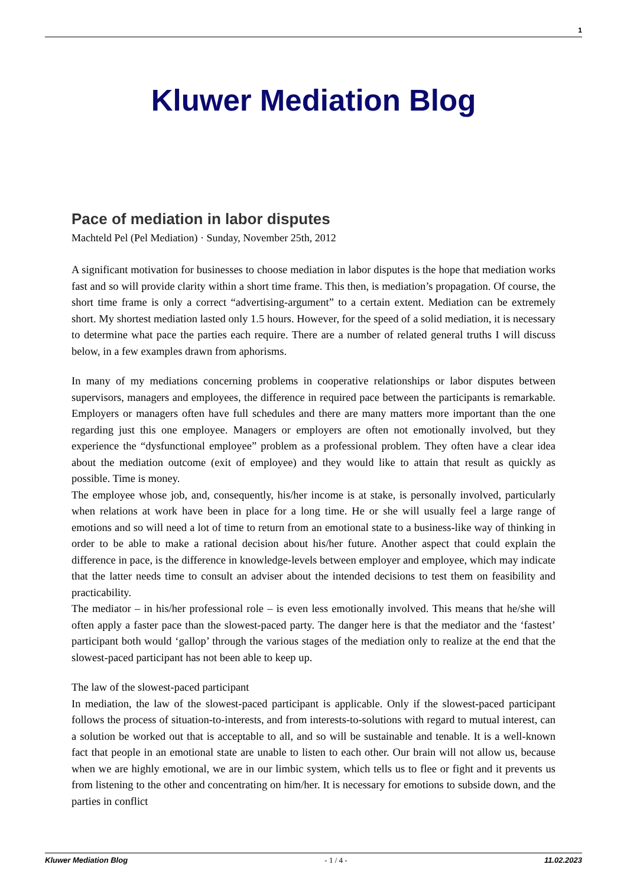1
Kluwer Mediation Blog
Pace of mediation in labor disputes
Machteld Pel (Pel Mediation) · Sunday, November 25th, 2012
A significant motivation for businesses to choose mediation in labor disputes is the hope that mediation works fast and so will provide clarity within a short time frame. This then, is mediation’s propagation. Of course, the short time frame is only a correct “advertising-argument” to a certain extent. Mediation can be extremely short. My shortest mediation lasted only 1.5 hours. However, for the speed of a solid mediation, it is necessary to determine what pace the parties each require. There are a number of related general truths I will discuss below, in a few examples drawn from aphorisms.
In many of my mediations concerning problems in cooperative relationships or labor disputes between supervisors, managers and employees, the difference in required pace between the participants is remarkable. Employers or managers often have full schedules and there are many matters more important than the one regarding just this one employee. Managers or employers are often not emotionally involved, but they experience the “dysfunctional employee” problem as a professional problem. They often have a clear idea about the mediation outcome (exit of employee) and they would like to attain that result as quickly as possible. Time is money.
The employee whose job, and, consequently, his/her income is at stake, is personally involved, particularly when relations at work have been in place for a long time. He or she will usually feel a large range of emotions and so will need a lot of time to return from an emotional state to a business-like way of thinking in order to be able to make a rational decision about his/her future. Another aspect that could explain the difference in pace, is the difference in knowledge-levels between employer and employee, which may indicate that the latter needs time to consult an adviser about the intended decisions to test them on feasibility and practicability.
The mediator – in his/her professional role – is even less emotionally involved. This means that he/she will often apply a faster pace than the slowest-paced party. The danger here is that the mediator and the ‘fastest’ participant both would ‘gallop’ through the various stages of the mediation only to realize at the end that the slowest-paced participant has not been able to keep up.
The law of the slowest-paced participant
In mediation, the law of the slowest-paced participant is applicable. Only if the slowest-paced participant follows the process of situation-to-interests, and from interests-to-solutions with regard to mutual interest, can a solution be worked out that is acceptable to all, and so will be sustainable and tenable. It is a well-known fact that people in an emotional state are unable to listen to each other. Our brain will not allow us, because when we are highly emotional, we are in our limbic system, which tells us to flee or fight and it prevents us from listening to the other and concentrating on him/her. It is necessary for emotions to subside down, and the parties in conflict
Kluwer Mediation Blog - 1 / 4 - 11.02.2023